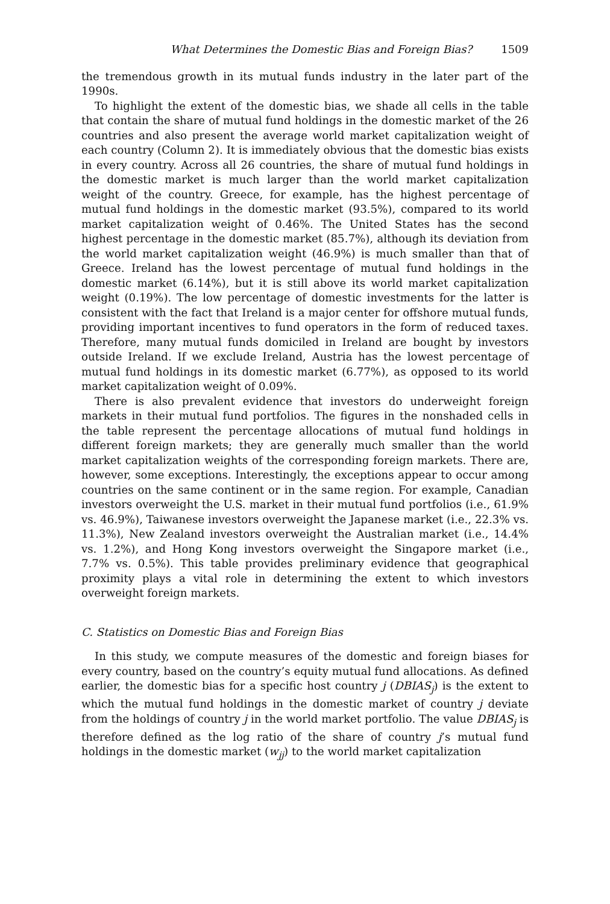What Determines the Domestic Bias and Foreign Bias? 1509
the tremendous growth in its mutual funds industry in the later part of the 1990s.
To highlight the extent of the domestic bias, we shade all cells in the table that contain the share of mutual fund holdings in the domestic market of the 26 countries and also present the average world market capitalization weight of each country (Column 2). It is immediately obvious that the domestic bias exists in every country. Across all 26 countries, the share of mutual fund holdings in the domestic market is much larger than the world market capitalization weight of the country. Greece, for example, has the highest percentage of mutual fund holdings in the domestic market (93.5%), compared to its world market capitalization weight of 0.46%. The United States has the second highest percentage in the domestic market (85.7%), although its deviation from the world market capitalization weight (46.9%) is much smaller than that of Greece. Ireland has the lowest percentage of mutual fund holdings in the domestic market (6.14%), but it is still above its world market capitalization weight (0.19%). The low percentage of domestic investments for the latter is consistent with the fact that Ireland is a major center for offshore mutual funds, providing important incentives to fund operators in the form of reduced taxes. Therefore, many mutual funds domiciled in Ireland are bought by investors outside Ireland. If we exclude Ireland, Austria has the lowest percentage of mutual fund holdings in its domestic market (6.77%), as opposed to its world market capitalization weight of 0.09%.
There is also prevalent evidence that investors do underweight foreign markets in their mutual fund portfolios. The figures in the nonshaded cells in the table represent the percentage allocations of mutual fund holdings in different foreign markets; they are generally much smaller than the world market capitalization weights of the corresponding foreign markets. There are, however, some exceptions. Interestingly, the exceptions appear to occur among countries on the same continent or in the same region. For example, Canadian investors overweight the U.S. market in their mutual fund portfolios (i.e., 61.9% vs. 46.9%), Taiwanese investors overweight the Japanese market (i.e., 22.3% vs. 11.3%), New Zealand investors overweight the Australian market (i.e., 14.4% vs. 1.2%), and Hong Kong investors overweight the Singapore market (i.e., 7.7% vs. 0.5%). This table provides preliminary evidence that geographical proximity plays a vital role in determining the extent to which investors overweight foreign markets.
C. Statistics on Domestic Bias and Foreign Bias
In this study, we compute measures of the domestic and foreign biases for every country, based on the country’s equity mutual fund allocations. As defined earlier, the domestic bias for a specific host country j (DBIAS<sub>j</sub>) is the extent to which the mutual fund holdings in the domestic market of country j deviate from the holdings of country j in the world market portfolio. The value DBIAS<sub>j</sub> is therefore defined as the log ratio of the share of country j’s mutual fund holdings in the domestic market (w<sub>jj</sub>) to the world market capitalization